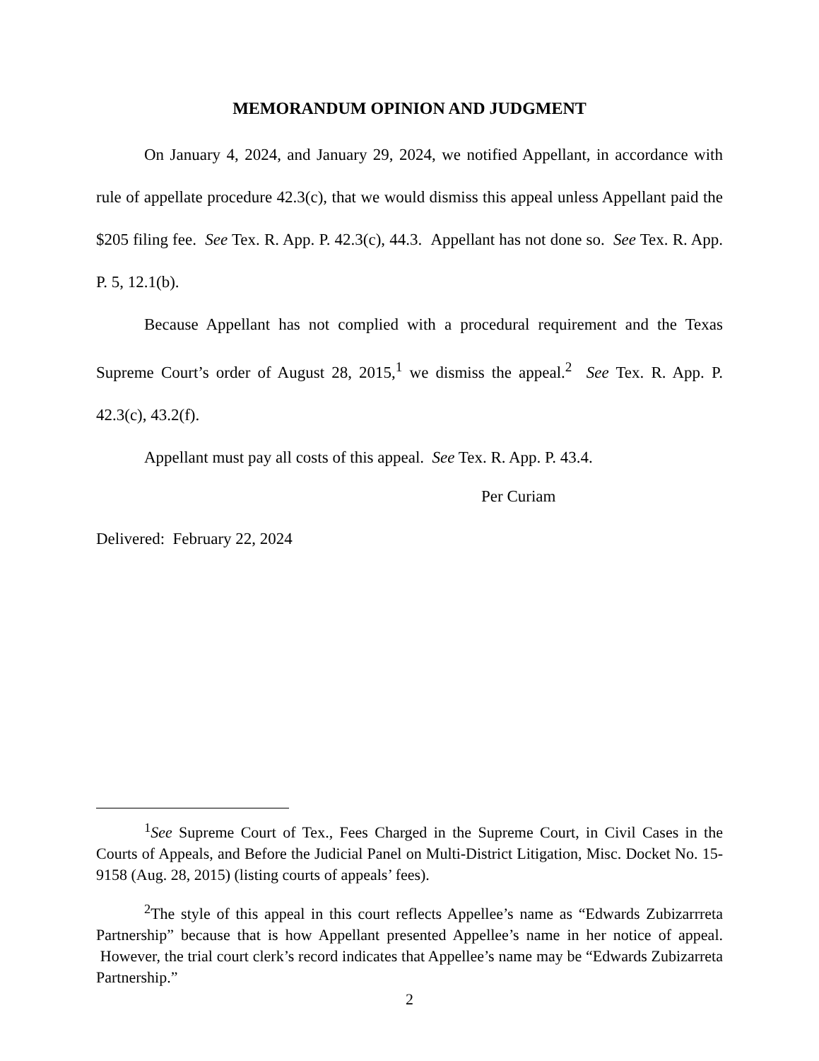MEMORANDUM OPINION AND JUDGMENT
On January 4, 2024, and January 29, 2024, we notified Appellant, in accordance with rule of appellate procedure 42.3(c), that we would dismiss this appeal unless Appellant paid the $205 filing fee. See Tex. R. App. P. 42.3(c), 44.3. Appellant has not done so. See Tex. R. App. P. 5, 12.1(b).
Because Appellant has not complied with a procedural requirement and the Texas Supreme Court’s order of August 28, 2015,<sup>1</sup> we dismiss the appeal.<sup>2</sup> See Tex. R. App. P. 42.3(c), 43.2(f).
Appellant must pay all costs of this appeal. See Tex. R. App. P. 43.4.
Per Curiam
Delivered: February 22, 2024
<sup>1</sup> See Supreme Court of Tex., Fees Charged in the Supreme Court, in Civil Cases in the Courts of Appeals, and Before the Judicial Panel on Multi-District Litigation, Misc. Docket No. 15-9158 (Aug. 28, 2015) (listing courts of appeals’ fees).
<sup>2</sup> The style of this appeal in this court reflects Appellee’s name as “Edwards Zubizarrreta Partnership” because that is how Appellant presented Appellee’s name in her notice of appeal. However, the trial court clerk’s record indicates that Appellee’s name may be “Edwards Zubizarreta Partnership.”
2